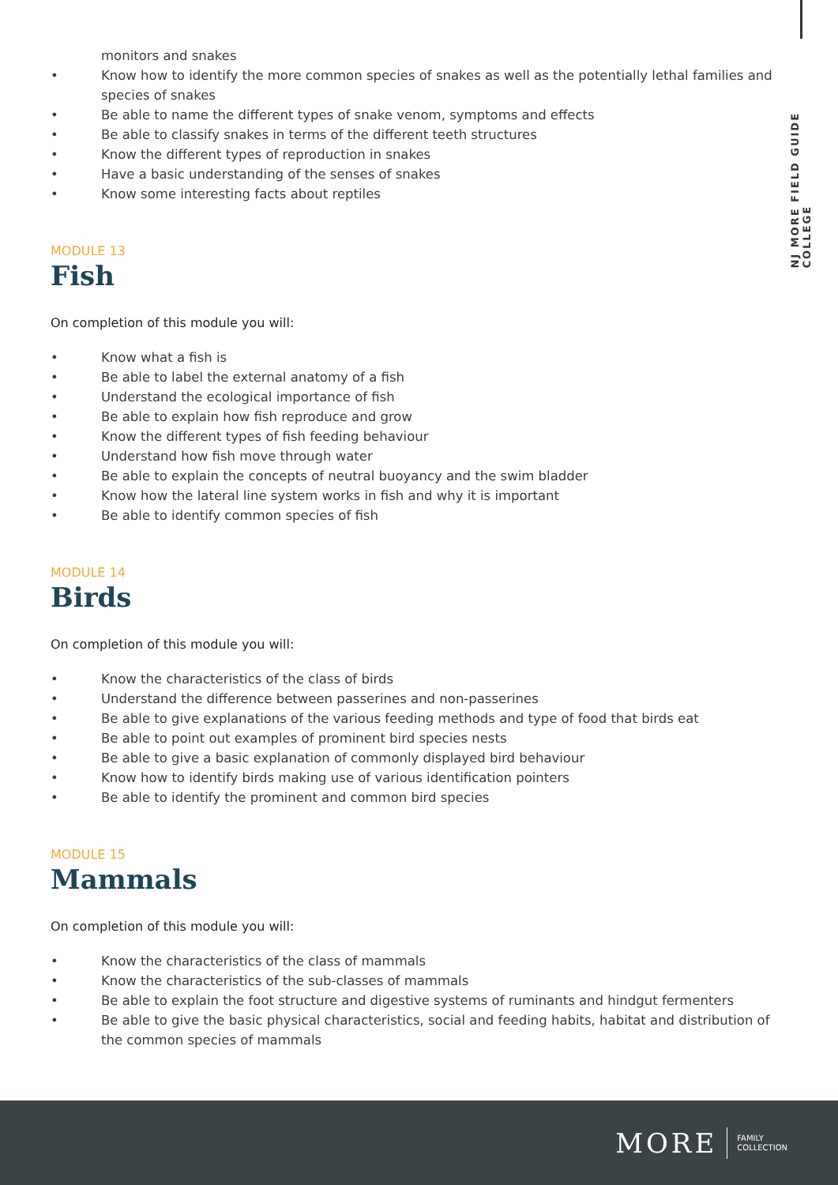NJ MORE FIELD GUIDE COLLEGE
monitors and snakes
• Know how to identify the more common species of snakes as well as the potentially lethal families and species of snakes
• Be able to name the different types of snake venom, symptoms and effects
• Be able to classify snakes in terms of the different teeth structures
• Know the different types of reproduction in snakes
• Have a basic understanding of the senses of snakes
• Know some interesting facts about reptiles
MODULE 13
Fish
On completion of this module you will:
• Know what a fish is
• Be able to label the external anatomy of a fish
• Understand the ecological importance of fish
• Be able to explain how fish reproduce and grow
• Know the different types of fish feeding behaviour
• Understand how fish move through water
• Be able to explain the concepts of neutral buoyancy and the swim bladder
• Know how the lateral line system works in fish and why it is important
• Be able to identify common species of fish
MODULE 14
Birds
On completion of this module you will:
• Know the characteristics of the class of birds
• Understand the difference between passerines and non-passerines
• Be able to give explanations of the various feeding methods and type of food that birds eat
• Be able to point out examples of prominent bird species nests
• Be able to give a basic explanation of commonly displayed bird behaviour
• Know how to identify birds making use of various identification pointers
• Be able to identify the prominent and common bird species
MODULE 15
Mammals
On completion of this module you will:
• Know the characteristics of the class of mammals
• Know the characteristics of the sub-classes of mammals
• Be able to explain the foot structure and digestive systems of ruminants and hindgut fermenters
• Be able to give the basic physical characteristics, social and feeding habits, habitat and distribution of the common species of mammals
MORE FAMILY
COLLECTION